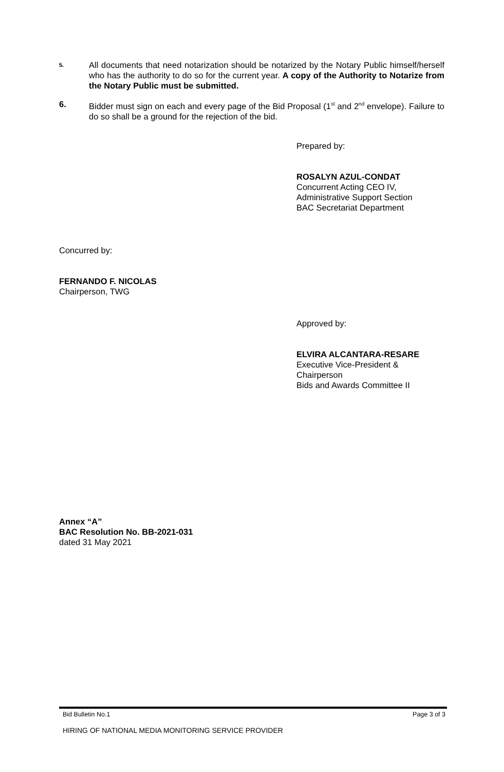5.
All documents that need notarization should be notarized by the Notary Public himself/herself who has the authority to do so for the current year. A copy of the Authority to Notarize from the Notary Public must be submitted.
6. Bidder must sign on each and every page of the Bid Proposal (1<sup>st</sup> and 2<sup>nd</sup> envelope). Failure to do so shall be a ground for the rejection of the bid.
Prepared by:
ROSALYN AZUL-CONDAT
Concurrent Acting CEO IV,
Administrative Support Section
BAC Secretariat Department
Concurred by:
FERNANDO F. NICOLAS
Chairperson, TWG
Approved by:
ELVIRA ALCANTARA-RESARE
Executive Vice-President &
Chairperson
Bids and Awards Committee II
Annex “A”
BAC Resolution No. BB-2021-031
dated 31 May 2021
Bid Bulletin No.1 Page 3 of 3
HIRING OF NATIONAL MEDIA MONITORING SERVICE PROVIDER